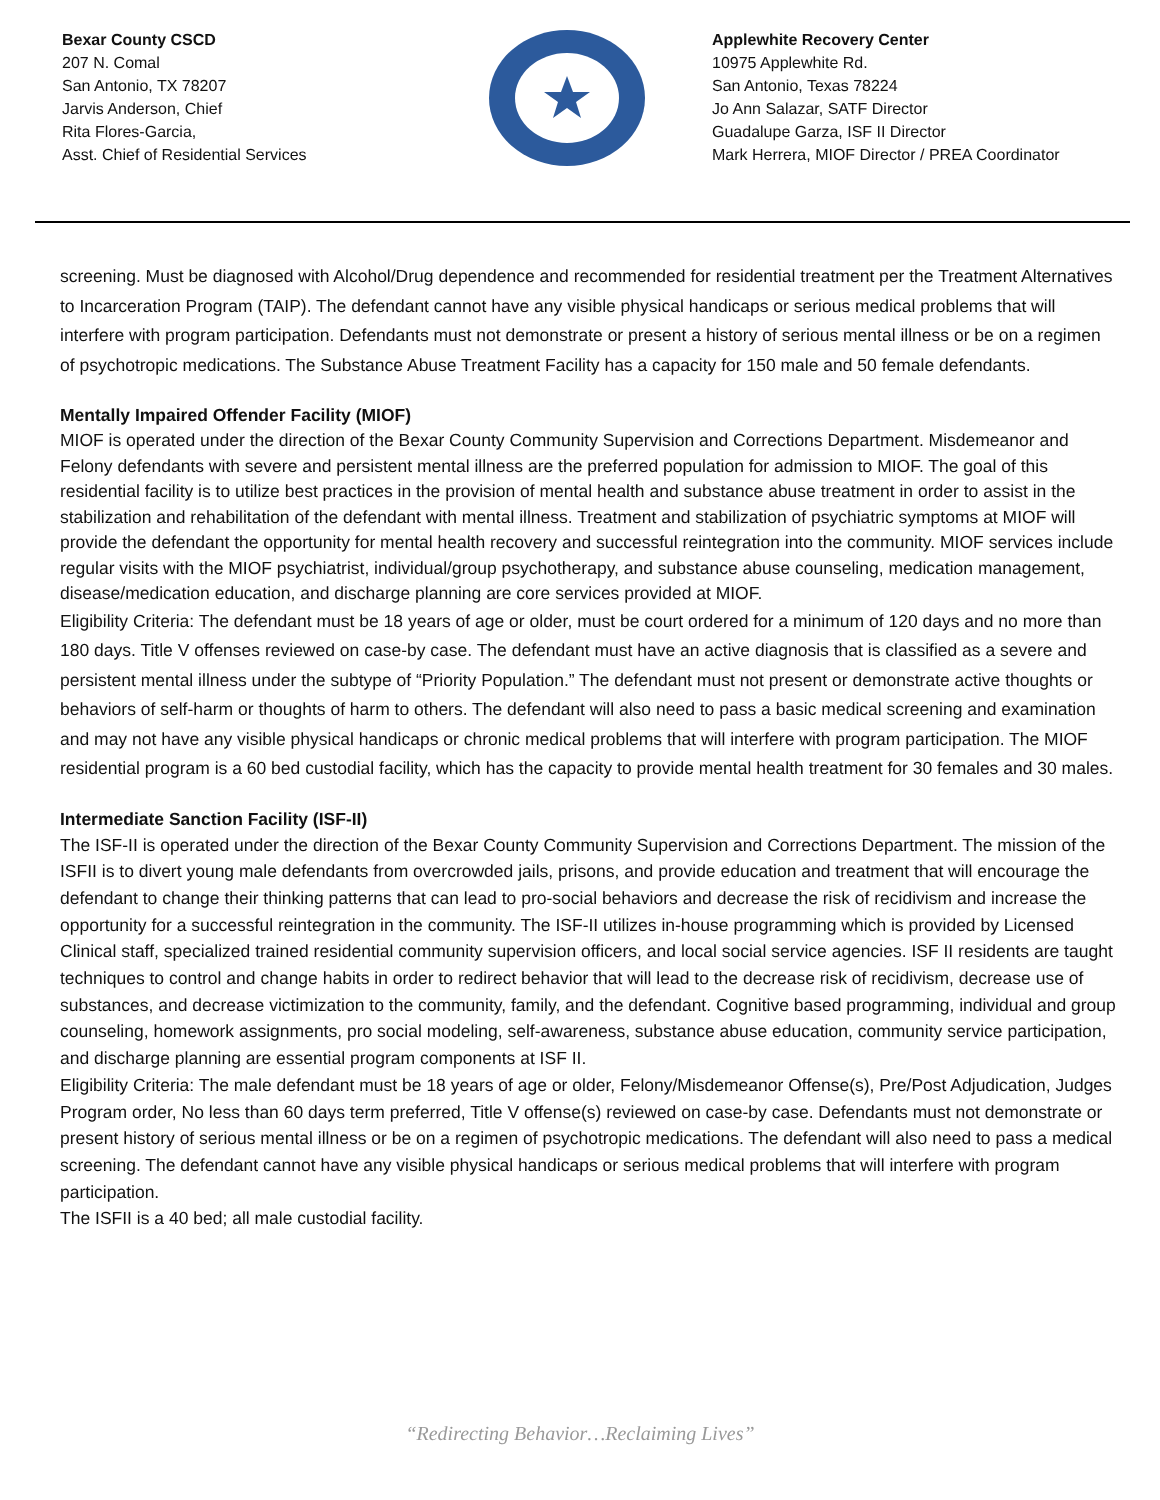Bexar County CSCD
207 N. Comal
San Antonio, TX 78207
Jarvis Anderson, Chief
Rita Flores-Garcia,
Asst. Chief of Residential Services
Applewhite Recovery Center
10975 Applewhite Rd.
San Antonio, Texas 78224
Jo Ann Salazar, SATF Director
Guadalupe Garza, ISF II Director
Mark Herrera, MIOF Director / PREA Coordinator
screening. Must be diagnosed with Alcohol/Drug dependence and recommended for residential treatment per the Treatment Alternatives to Incarceration Program (TAIP). The defendant cannot have any visible physical handicaps or serious medical problems that will interfere with program participation. Defendants must not demonstrate or present a history of serious mental illness or be on a regimen of psychotropic medications. The Substance Abuse Treatment Facility has a capacity for 150 male and 50 female defendants.
Mentally Impaired Offender Facility (MIOF)
MIOF is operated under the direction of the Bexar County Community Supervision and Corrections Department. Misdemeanor and Felony defendants with severe and persistent mental illness are the preferred population for admission to MIOF. The goal of this residential facility is to utilize best practices in the provision of mental health and substance abuse treatment in order to assist in the stabilization and rehabilitation of the defendant with mental illness. Treatment and stabilization of psychiatric symptoms at MIOF will provide the defendant the opportunity for mental health recovery and successful reintegration into the community. MIOF services include regular visits with the MIOF psychiatrist, individual/group psychotherapy, and substance abuse counseling, medication management, disease/medication education, and discharge planning are core services provided at MIOF.
Eligibility Criteria: The defendant must be 18 years of age or older, must be court ordered for a minimum of 120 days and no more than 180 days. Title V offenses reviewed on case-by case. The defendant must have an active diagnosis that is classified as a severe and persistent mental illness under the subtype of “Priority Population.” The defendant must not present or demonstrate active thoughts or behaviors of self-harm or thoughts of harm to others. The defendant will also need to pass a basic medical screening and examination and may not have any visible physical handicaps or chronic medical problems that will interfere with program participation. The MIOF residential program is a 60 bed custodial facility, which has the capacity to provide mental health treatment for 30 females and 30 males.
Intermediate Sanction Facility (ISF-II)
The ISF-II is operated under the direction of the Bexar County Community Supervision and Corrections Department. The mission of the ISFII is to divert young male defendants from overcrowded jails, prisons, and provide education and treatment that will encourage the defendant to change their thinking patterns that can lead to pro-social behaviors and decrease the risk of recidivism and increase the opportunity for a successful reintegration in the community. The ISF-II utilizes in-house programming which is provided by Licensed Clinical staff, specialized trained residential community supervision officers, and local social service agencies. ISF II residents are taught techniques to control and change habits in order to redirect behavior that will lead to the decrease risk of recidivism, decrease use of substances, and decrease victimization to the community, family, and the defendant. Cognitive based programming, individual and group counseling, homework assignments, pro social modeling, self-awareness, substance abuse education, community service participation, and discharge planning are essential program components at ISF II.
Eligibility Criteria: The male defendant must be 18 years of age or older, Felony/Misdemeanor Offense(s), Pre/Post Adjudication, Judges Program order, No less than 60 days term preferred, Title V offense(s) reviewed on case-by case. Defendants must not demonstrate or present history of serious mental illness or be on a regimen of psychotropic medications. The defendant will also need to pass a medical screening. The defendant cannot have any visible physical handicaps or serious medical problems that will interfere with program participation.
The ISFII is a 40 bed; all male custodial facility.
“Redirecting Behavior…Reclaiming Lives”